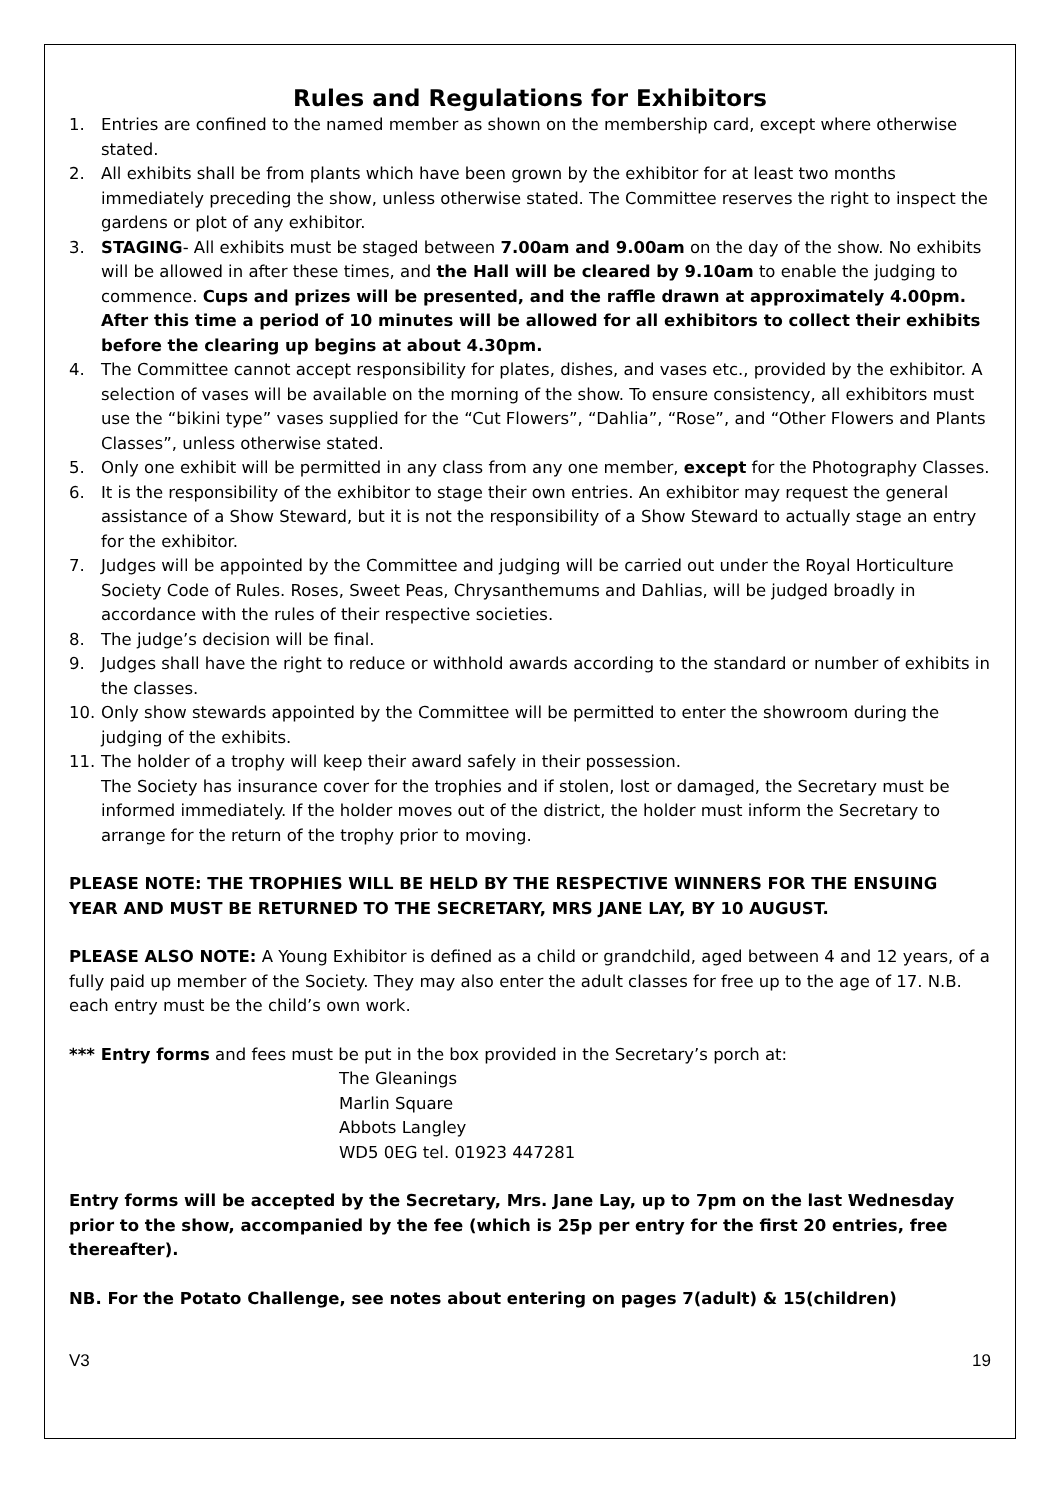Rules and Regulations for Exhibitors
1. Entries are confined to the named member as shown on the membership card, except where otherwise stated.
2. All exhibits shall be from plants which have been grown by the exhibitor for at least two months immediately preceding the show, unless otherwise stated. The Committee reserves the right to inspect the gardens or plot of any exhibitor.
3. STAGING- All exhibits must be staged between 7.00am and 9.00am on the day of the show. No exhibits will be allowed in after these times, and the Hall will be cleared by 9.10am to enable the judging to commence. Cups and prizes will be presented, and the raffle drawn at approximately 4.00pm. After this time a period of 10 minutes will be allowed for all exhibitors to collect their exhibits before the clearing up begins at about 4.30pm.
4. The Committee cannot accept responsibility for plates, dishes, and vases etc., provided by the exhibitor. A selection of vases will be available on the morning of the show. To ensure consistency, all exhibitors must use the “bikini type” vases supplied for the “Cut Flowers”, “Dahlia”, “Rose”, and “Other Flowers and Plants Classes”, unless otherwise stated.
5. Only one exhibit will be permitted in any class from any one member, except for the Photography Classes.
6. It is the responsibility of the exhibitor to stage their own entries. An exhibitor may request the general assistance of a Show Steward, but it is not the responsibility of a Show Steward to actually stage an entry for the exhibitor.
7. Judges will be appointed by the Committee and judging will be carried out under the Royal Horticulture Society Code of Rules. Roses, Sweet Peas, Chrysanthemums and Dahlias, will be judged broadly in accordance with the rules of their respective societies.
8. The judge’s decision will be final.
9. Judges shall have the right to reduce or withhold awards according to the standard or number of exhibits in the classes.
10. Only show stewards appointed by the Committee will be permitted to enter the showroom during the judging of the exhibits.
11. The holder of a trophy will keep their award safely in their possession.
The Society has insurance cover for the trophies and if stolen, lost or damaged, the Secretary must be informed immediately. If the holder moves out of the district, the holder must inform the Secretary to arrange for the return of the trophy prior to moving.
PLEASE NOTE: THE TROPHIES WILL BE HELD BY THE RESPECTIVE WINNERS FOR THE ENSUING YEAR AND MUST BE RETURNED TO THE SECRETARY, MRS JANE LAY, BY 10 AUGUST.
PLEASE ALSO NOTE: A Young Exhibitor is defined as a child or grandchild, aged between 4 and 12 years, of a fully paid up member of the Society. They may also enter the adult classes for free up to the age of 17. N.B. each entry must be the child’s own work.
*** Entry forms and fees must be put in the box provided in the Secretary’s porch at:
The Gleanings
Marlin Square
Abbots Langley
WD5 0EG tel. 01923 447281
Entry forms will be accepted by the Secretary, Mrs. Jane Lay, up to 7pm on the last Wednesday prior to the show, accompanied by the fee (which is 25p per entry for the first 20 entries, free thereafter).
NB. For the Potato Challenge, see notes about entering on pages 7(adult) & 15(children)
V3 19